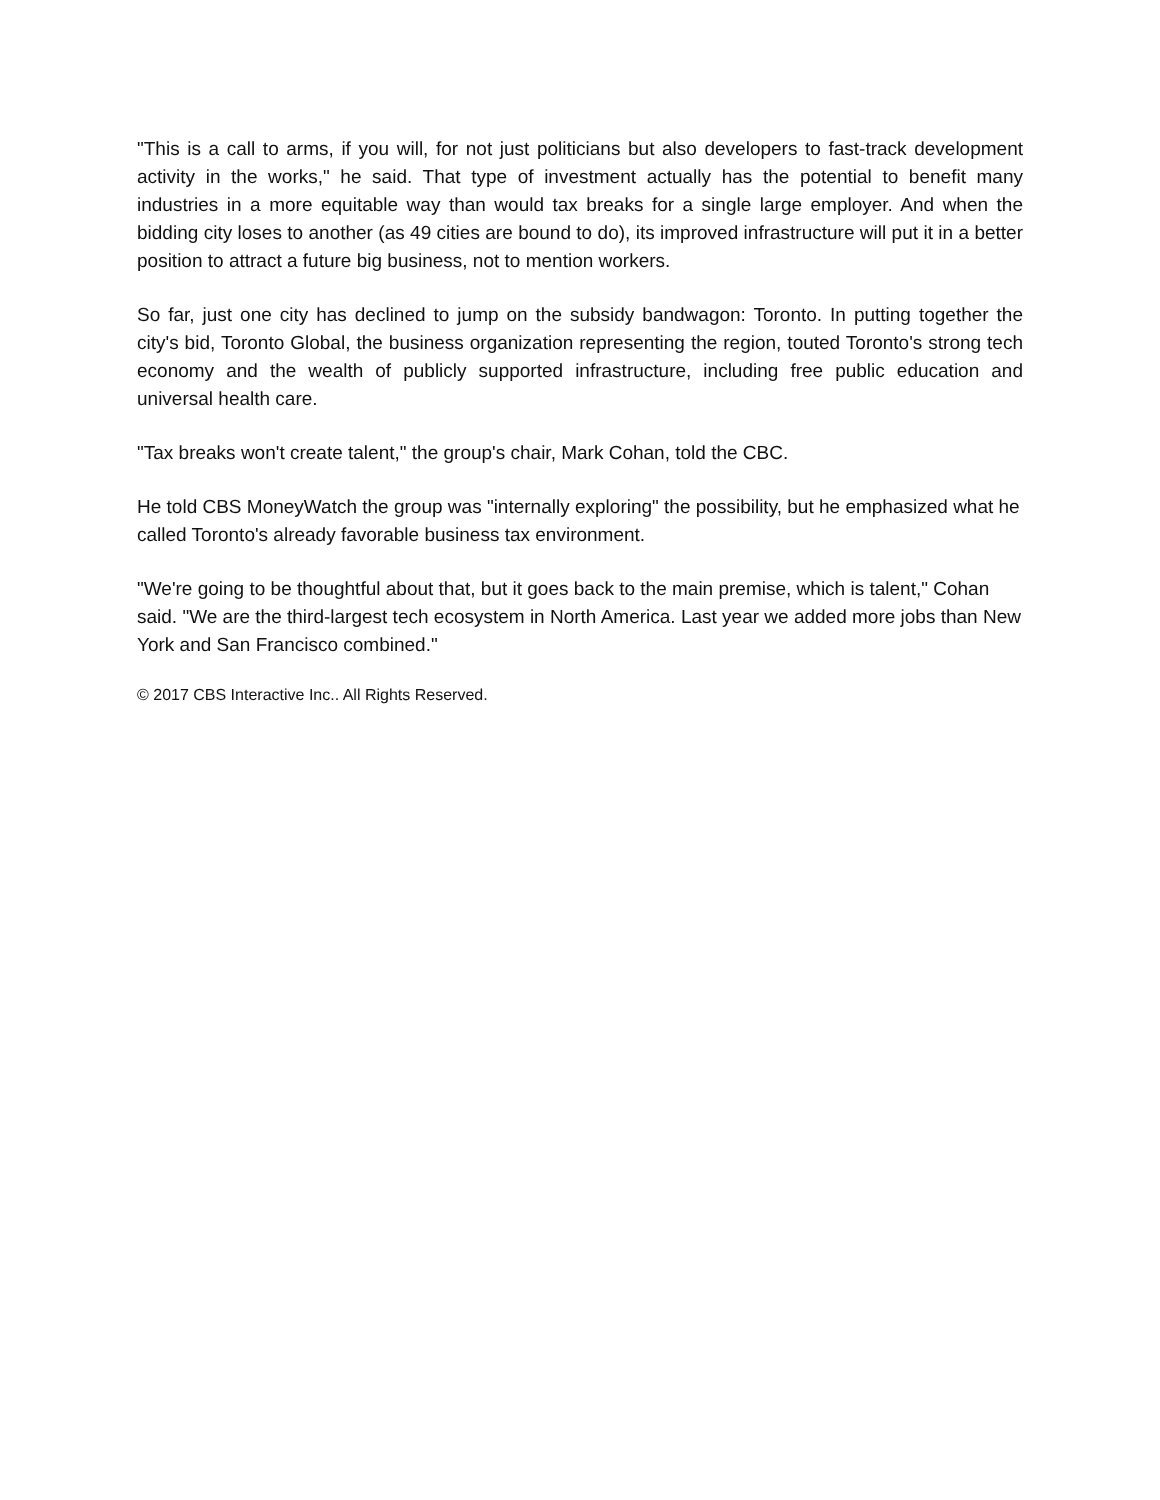"This is a call to arms, if you will, for not just politicians but also developers to fast-track development activity in the works," he said. That type of investment actually has the potential to benefit many industries in a more equitable way than would tax breaks for a single large employer. And when the bidding city loses to another (as 49 cities are bound to do), its improved infrastructure will put it in a better position to attract a future big business, not to mention workers.
So far, just one city has declined to jump on the subsidy bandwagon: Toronto. In putting together the city's bid, Toronto Global, the business organization representing the region, touted Toronto's strong tech economy and the wealth of publicly supported infrastructure, including free public education and universal health care.
"Tax breaks won't create talent," the group's chair, Mark Cohan, told the CBC.
He told CBS MoneyWatch the group was "internally exploring" the possibility, but he emphasized what he called Toronto's already favorable business tax environment.
"We're going to be thoughtful about that, but it goes back to the main premise, which is talent," Cohan said. "We are the third-largest tech ecosystem in North America. Last year we added more jobs than New York and San Francisco combined."
© 2017 CBS Interactive Inc.. All Rights Reserved.